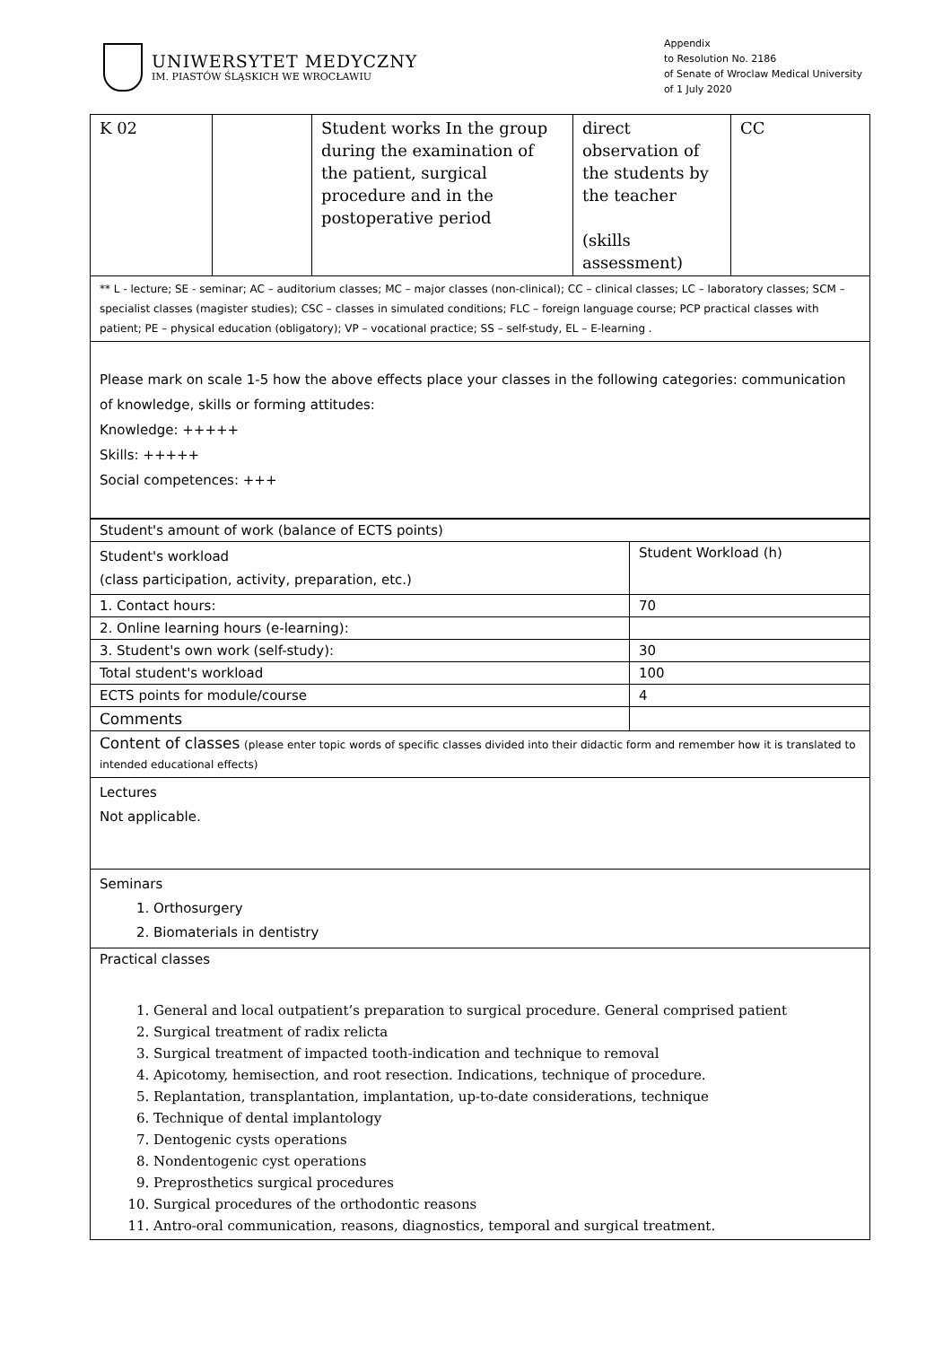UNIWERSYTET MEDYCZNY
IM. PIASTÓW ŚLĄSKICH WE WROCŁAWIU
Appendix
to Resolution No. 2186
of Senate of Wroclaw Medical University
of 1 July 2020
| K 02 | | Student works In the group during the examination of the patient, surgical procedure and in the postoperative period | direct observation of the students by the teacher (skills assessment) | CC |
| ** L - lecture; SE - seminar; AC – auditorium classes; MC – major classes (non-clinical); CC – clinical classes; LC – laboratory classes; SCM – specialist classes (magister studies); CSC – classes in simulated conditions; FLC – foreign language course; PCP practical classes with patient; PE – physical education (obligatory); VP – vocational practice; SS – self-study, EL – E-learning . | | | | |
| Please mark on scale 1-5 how the above effects place your classes in the following categories: communication of knowledge, skills or forming attitudes: Knowledge: +++++ Skills: +++++ Social competences: +++ | | | | |
| Student's amount of work (balance of ECTS points) | |
| Student's workload (class participation, activity, preparation, etc.) | Student Workload (h) |
| 1. Contact hours: | 70 |
| 2. Online learning hours (e-learning): | |
| 3. Student's own work (self-study): | 30 |
| Total student's workload | 100 |
| ECTS points for module/course | 4 |
| Comments | |
| Content of classes (please enter topic words of specific classes divided into their didactic form and remember how it is translated to intended educational effects) | |
| Lectures Not applicable. | |
| Seminars 1. Orthosurgery 2. Biomaterials in dentistry | |
| Practical classes 1. General and local outpatient’s preparation to surgical procedure. General comprised patient 2. Surgical treatment of radix relicta 3. Surgical treatment of impacted tooth-indication and technique to removal 4. Apicotomy, hemisection, and root resection. Indications, technique of procedure. 5. Replantation, transplantation, implantation, up-to-date considerations, technique 6. Technique of dental implantology 7. Dentogenic cysts operations 8. Nondentogenic cyst operations 9. Preprosthetics surgical procedures 10. Surgical procedures of the orthodontic reasons 11. Antro-oral communication, reasons, diagnostics, temporal and surgical treatment. | |